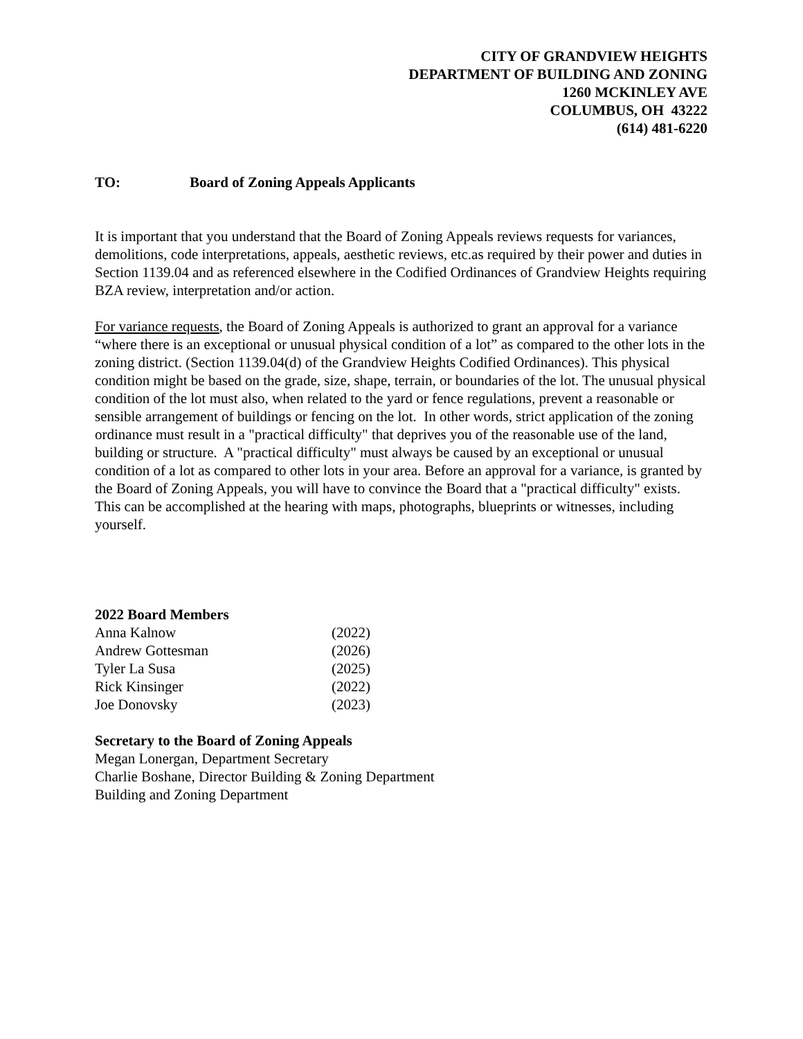CITY OF GRANDVIEW HEIGHTS
DEPARTMENT OF BUILDING AND ZONING
1260 MCKINLEY AVE
COLUMBUS, OH 43222
(614) 481-6220
TO: Board of Zoning Appeals Applicants
It is important that you understand that the Board of Zoning Appeals reviews requests for variances, demolitions, code interpretations, appeals, aesthetic reviews, etc.as required by their power and duties in Section 1139.04 and as referenced elsewhere in the Codified Ordinances of Grandview Heights requiring BZA review, interpretation and/or action.
For variance requests, the Board of Zoning Appeals is authorized to grant an approval for a variance “where there is an exceptional or unusual physical condition of a lot” as compared to the other lots in the zoning district. (Section 1139.04(d) of the Grandview Heights Codified Ordinances). This physical condition might be based on the grade, size, shape, terrain, or boundaries of the lot. The unusual physical condition of the lot must also, when related to the yard or fence regulations, prevent a reasonable or sensible arrangement of buildings or fencing on the lot. In other words, strict application of the zoning ordinance must result in a "practical difficulty" that deprives you of the reasonable use of the land, building or structure. A "practical difficulty" must always be caused by an exceptional or unusual condition of a lot as compared to other lots in your area. Before an approval for a variance, is granted by the Board of Zoning Appeals, you will have to convince the Board that a "practical difficulty" exists. This can be accomplished at the hearing with maps, photographs, blueprints or witnesses, including yourself.
2022 Board Members
| Anna Kalnow | (2022) |
| Andrew Gottesman | (2026) |
| Tyler La Susa | (2025) |
| Rick Kinsinger | (2022) |
| Joe Donovsky | (2023) |
Secretary to the Board of Zoning Appeals
Megan Lonergan, Department Secretary
Charlie Boshane, Director Building & Zoning Department
Building and Zoning Department